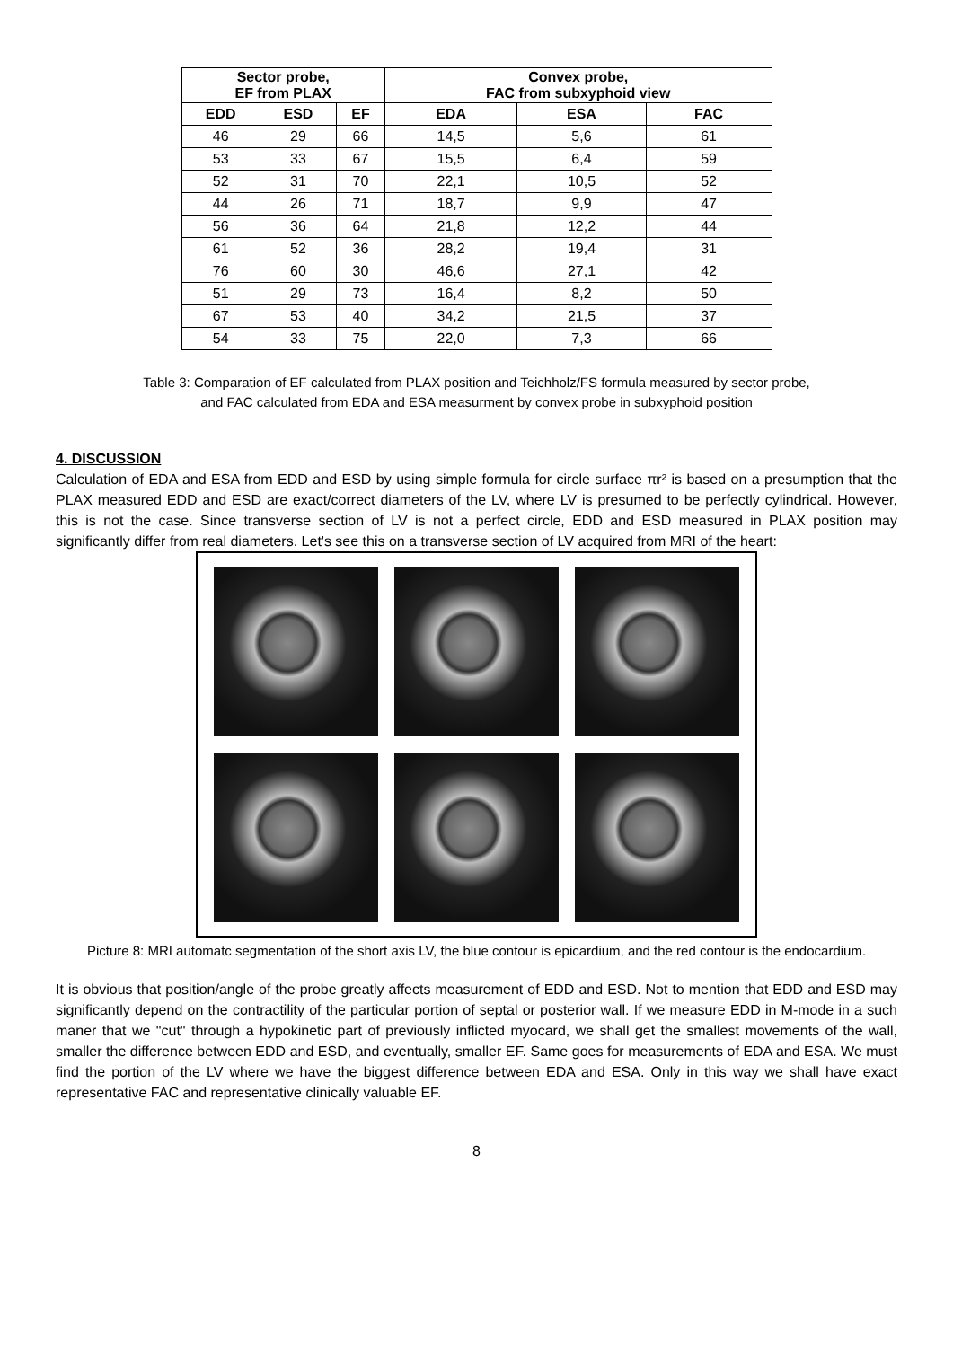| Sector probe, EF from PLAX | | | Convex probe, FAC from subxyphoid view | | |
| --- | --- | --- | --- | --- | --- |
| EDD | ESD | EF | EDA | ESA | FAC |
| 46 | 29 | 66 | 14,5 | 5,6 | 61 |
| 53 | 33 | 67 | 15,5 | 6,4 | 59 |
| 52 | 31 | 70 | 22,1 | 10,5 | 52 |
| 44 | 26 | 71 | 18,7 | 9,9 | 47 |
| 56 | 36 | 64 | 21,8 | 12,2 | 44 |
| 61 | 52 | 36 | 28,2 | 19,4 | 31 |
| 76 | 60 | 30 | 46,6 | 27,1 | 42 |
| 51 | 29 | 73 | 16,4 | 8,2 | 50 |
| 67 | 53 | 40 | 34,2 | 21,5 | 37 |
| 54 | 33 | 75 | 22,0 | 7,3 | 66 |
Table 3: Comparation of EF calculated from PLAX position and Teichholz/FS formula measured by sector probe,
and FAC calculated from EDA and ESA measurment by convex probe in subxyphoid position
4. DISCUSSION
Calculation of EDA and ESA from EDD and ESD by using simple formula for circle surface πr² is based on a presumption that the PLAX measured EDD and ESD are exact/correct diameters of the LV, where LV is presumed to be perfectly cylindrical. However, this is not the case. Since transverse section of LV is not a perfect circle, EDD and ESD measured in PLAX position may significantly differ from real diameters. Let's see this on a transverse section of LV acquired from MRI of the heart:
Picture 8: MRI automatc segmentation of the short axis LV, the blue contour is epicardium, and the red contour is the endocardium.
It is obvious that position/angle of the probe greatly affects measurement of EDD and ESD. Not to mention that EDD and ESD may significantly depend on the contractility of the particular portion of septal or posterior wall. If we measure EDD in M-mode in a such maner that we "cut" through a hypokinetic part of previously inflicted myocard, we shall get the smallest movements of the wall, smaller the difference between EDD and ESD, and eventually, smaller EF. Same goes for measurements of EDA and ESA. We must find the portion of the LV where we have the biggest difference between EDA and ESA. Only in this way we shall have exact representative FAC and representative clinically valuable EF.
8